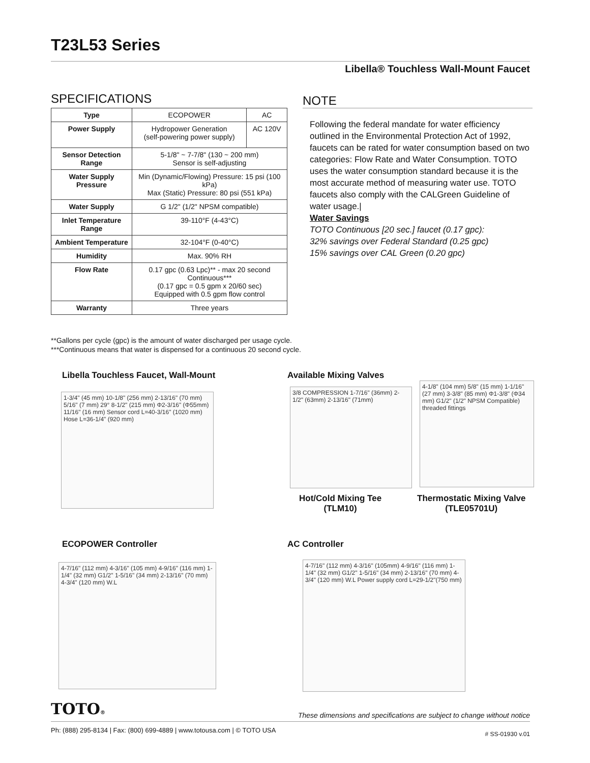T23L53 Series
Libella® Touchless Wall-Mount Faucet
SPECIFICATIONS
| Type | ECOPOWER | AC |
| Power Supply | Hydropower Generation (self-powering power supply) | AC 120V |
| Sensor Detection Range | 5-1/8" ~ 7-7/8" (130 ~ 200 mm) Sensor is self-adjusting | |
| Water Supply Pressure | Min (Dynamic/Flowing) Pressure: 15 psi (100 kPa) Max (Static) Pressure: 80 psi (551 kPa) | |
| Water Supply | G 1/2" (1/2" NPSM compatible) | |
| Inlet Temperature Range | 39-110°F (4-43°C) | |
| Ambient Temperature | 32-104°F (0-40°C) | |
| Humidity | Max. 90% RH | |
| Flow Rate | 0.17 gpc (0.63 Lpc)** - max 20 second Continuous*** (0.17 gpc = 0.5 gpm x 20/60 sec) Equipped with 0.5 gpm flow control | |
| Warranty | Three years | |
NOTE
Following the federal mandate for water efficiency outlined in the Environmental Protection Act of 1992, faucets can be rated for water consumption based on two categories: Flow Rate and Water Consumption. TOTO uses the water consumption standard because it is the most accurate method of measuring water use. TOTO faucets also comply with the CALGreen Guideline of water usage.|
Water Savings
TOTO Continuous [20 sec.] faucet (0.17 gpc):
32% savings over Federal Standard (0.25 gpc)
15% savings over CAL Green (0.20 gpc)
**Gallons per cycle (gpc) is the amount of water discharged per usage cycle.
***Continuous means that water is dispensed for a continuous 20 second cycle.
Libella Touchless Faucet, Wall-Mount
1-3/4" (45 mm) 10-1/8" (256 mm) 2-13/16" (70 mm) 5/16" (7 mm) 29° 8-1/2" (215 mm) Φ2-3/16" (Φ55mm) 11/16" (16 mm) Sensor cord L=40-3/16" (1020 mm) Hose L=36-1/4" (920 mm)
Available Mixing Valves
3/8 COMPRESSION 1-7/16" (36mm) 2-1/2" (63mm) 2-13/16" (71mm)
4-1/8" (104 mm) 5/8" (15 mm) 1-1/16" (27 mm) 3-3/8" (85 mm) Φ1-3/8" (Φ34 mm) G1/2" (1/2" NPSM Compatible) threaded fittings
Hot/Cold Mixing Tee
(TLM10)
Thermostatic Mixing Valve
(TLE05701U)
ECOPOWER Controller
4-7/16" (112 mm) 4-3/16" (105 mm) 4-9/16" (116 mm) 1-1/4" (32 mm) G1/2" 1-5/16" (34 mm) 2-13/16" (70 mm) 4-3/4" (120 mm) W.L
AC Controller
4-7/16" (112 mm) 4-3/16" (105mm) 4-9/16" (116 mm) 1-1/4" (32 mm) G1/2" 1-5/16" (34 mm) 2-13/16" (70 mm) 4-3/4" (120 mm) W.L Power supply cord L=29-1/2"(750 mm)
TOTO®
These dimensions and specifications are subject to change without notice
Ph: (888) 295-8134 | Fax: (800) 699-4889 | www.totousa.com | © TOTO USA
# SS-01930 v.01